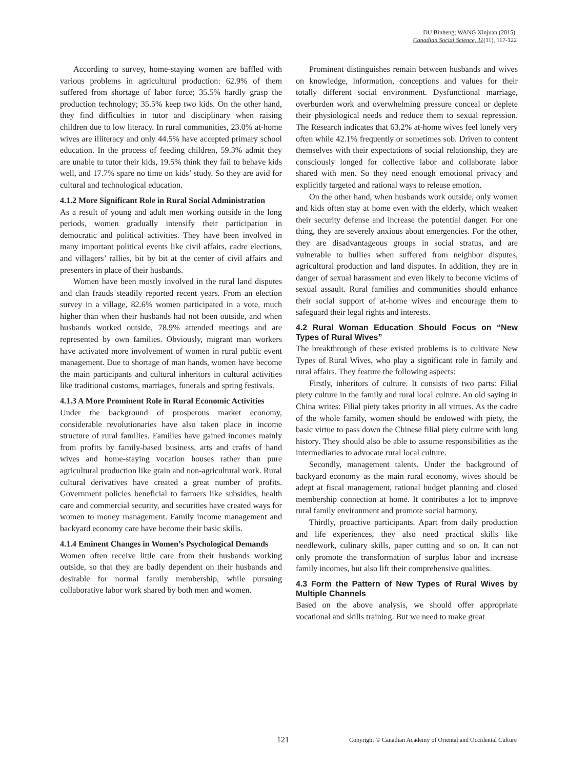DU Binheng; WANG Xinjuan (2015).
Canadian Social Science, 11(11), 117-122
According to survey, home-staying women are baffled with various problems in agricultural production: 62.9% of them suffered from shortage of labor force; 35.5% hardly grasp the production technology; 35.5% keep two kids. On the other hand, they find difficulties in tutor and disciplinary when raising children due to low literacy. In rural communities, 23.0% at-home wives are illiteracy and only 44.5% have accepted primary school education. In the process of feeding children, 59.3% admit they are unable to tutor their kids, 19.5% think they fail to behave kids well, and 17.7% spare no time on kids’ study. So they are avid for cultural and technological education.
4.1.2 More Significant Role in Rural Social Administration
As a result of young and adult men working outside in the long periods, women gradually intensify their participation in democratic and political activities. They have been involved in many important political events like civil affairs, cadre elections, and villagers’ rallies, bit by bit at the center of civil affairs and presenters in place of their husbands.
Women have been mostly involved in the rural land disputes and clan frauds steadily reported recent years. From an election survey in a village, 82.6% women participated in a vote, much higher than when their husbands had not been outside, and when husbands worked outside, 78.9% attended meetings and are represented by own families. Obviously, migrant man workers have activated more involvement of women in rural public event management. Due to shortage of man hands, women have become the main participants and cultural inheritors in cultural activities like traditional customs, marriages, funerals and spring festivals.
4.1.3 A More Prominent Role in Rural Economic Activities
Under the background of prosperous market economy, considerable revolutionaries have also taken place in income structure of rural families. Families have gained incomes mainly from profits by family-based business, arts and crafts of hand wives and home-staying vocation houses rather than pure agricultural production like grain and non-agricultural work. Rural cultural derivatives have created a great number of profits. Government policies beneficial to farmers like subsidies, health care and commercial security, and securities have created ways for women to money management. Family income management and backyard economy care have become their basic skills.
4.1.4 Eminent Changes in Women’s Psychological Demands
Women often receive little care from their husbands working outside, so that they are badly dependent on their husbands and desirable for normal family membership, while pursuing collaborative labor work shared by both men and women.
Prominent distinguishes remain between husbands and wives on knowledge, information, conceptions and values for their totally different social environment. Dysfunctional marriage, overburden work and overwhelming pressure conceal or deplete their physiological needs and reduce them to sexual repression. The Research indicates that 63.2% at-home wives feel lonely very often while 42.1% frequently or sometimes sob. Driven to content themselves with their expectations of social relationship, they are consciously longed for collective labor and collaborate labor shared with men. So they need enough emotional privacy and explicitly targeted and rational ways to release emotion.
On the other hand, when husbands work outside, only women and kids often stay at home even with the elderly, which weaken their security defense and increase the potential danger. For one thing, they are severely anxious about emergencies. For the other, they are disadvantageous groups in social stratus, and are vulnerable to bullies when suffered from neighbor disputes, agricultural production and land disputes. In addition, they are in danger of sexual harassment and even likely to become victims of sexual assault. Rural families and communities should enhance their social support of at-home wives and encourage them to safeguard their legal rights and interests.
4.2 Rural Woman Education Should Focus on “New Types of Rural Wives”
The breakthrough of these existed problems is to cultivate New Types of Rural Wives, who play a significant role in family and rural affairs. They feature the following aspects:
Firstly, inheritors of culture. It consists of two parts: Filial piety culture in the family and rural local culture. An old saying in China writes: Filial piety takes priority in all virtues. As the cadre of the whole family, women should be endowed with piety, the basic virtue to pass down the Chinese filial piety culture with long history. They should also be able to assume responsibilities as the intermediaries to advocate rural local culture.
Secondly, management talents. Under the background of backyard economy as the main rural economy, wives should be adept at fiscal management, rational budget planning and closed membership connection at home. It contributes a lot to improve rural family environment and promote social harmony.
Thirdly, proactive participants. Apart from daily production and life experiences, they also need practical skills like needlework, culinary skills, paper cutting and so on. It can not only promote the transformation of surplus labor and increase family incomes, but also lift their comprehensive qualities.
4.3 Form the Pattern of New Types of Rural Wives by Multiple Channels
Based on the above analysis, we should offer appropriate vocational and skills training. But we need to make great
121 Copyright © Canadian Academy of Oriental and Occidental Culture